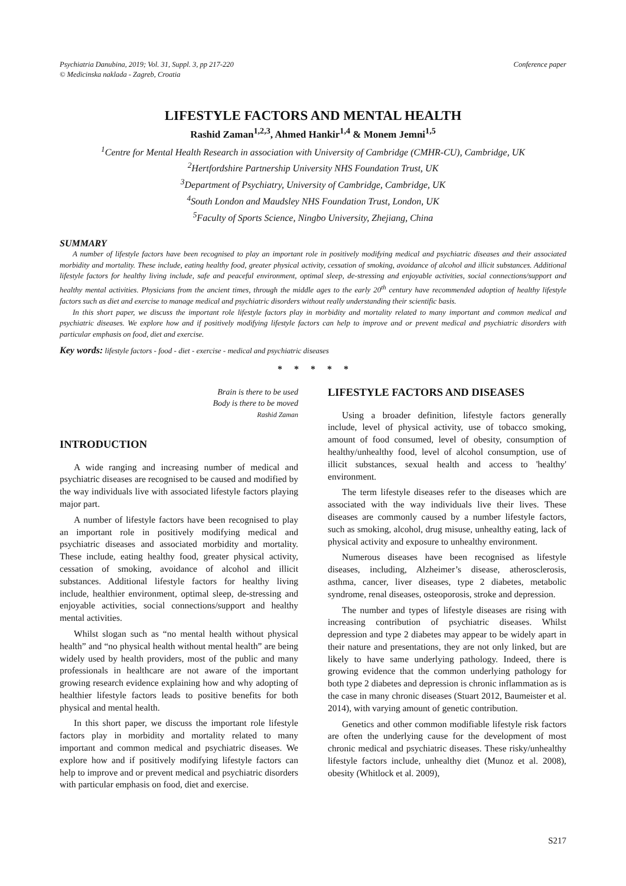Psychiatria Danubina, 2019; Vol. 31, Suppl. 3, pp 217-220
© Medicinska naklada - Zagreb, Croatia
Conference paper
LIFESTYLE FACTORS AND MENTAL HEALTH
Rashid Zaman<sup>1,2,3</sup>, Ahmed Hankir<sup>1,4</sup> & Monem Jemni<sup>1,5</sup>
<sup>1</sup> Centre for Mental Health Research in association with University of Cambridge (CMHR-CU), Cambridge, UK
<sup>2</sup> Hertfordshire Partnership University NHS Foundation Trust, UK
<sup>3</sup> Department of Psychiatry, University of Cambridge, Cambridge, UK
<sup>4</sup> South London and Maudsley NHS Foundation Trust, London, UK
<sup>5</sup> Faculty of Sports Science, Ningbo University, Zhejiang, China
SUMMARY
A number of lifestyle factors have been recognised to play an important role in positively modifying medical and psychiatric diseases and their associated morbidity and mortality. These include, eating healthy food, greater physical activity, cessation of smoking, avoidance of alcohol and illicit substances. Additional lifestyle factors for healthy living include, safe and peaceful environment, optimal sleep, de-stressing and enjoyable activities, social connections/support and healthy mental activities. Physicians from the ancient times, through the middle ages to the early 20<sup>th</sup> century have recommended adoption of healthy lifestyle factors such as diet and exercise to manage medical and psychiatric disorders without really understanding their scientific basis.
In this short paper, we discuss the important role lifestyle factors play in morbidity and mortality related to many important and common medical and psychiatric diseases. We explore how and if positively modifying lifestyle factors can help to improve and or prevent medical and psychiatric disorders with particular emphasis on food, diet and exercise.
Key words: lifestyle factors - food - diet - exercise - medical and psychiatric diseases
* * * * *
Brain is there to be used
Body is there to be moved
Rashid Zaman
INTRODUCTION
A wide ranging and increasing number of medical and psychiatric diseases are recognised to be caused and modified by the way individuals live with associated lifestyle factors playing major part.
A number of lifestyle factors have been recognised to play an important role in positively modifying medical and psychiatric diseases and associated morbidity and mortality. These include, eating healthy food, greater physical activity, cessation of smoking, avoidance of alcohol and illicit substances. Additional lifestyle factors for healthy living include, healthier environment, optimal sleep, de-stressing and enjoyable activities, social connections/support and healthy mental activities.
Whilst slogan such as “no mental health without physical health” and “no physical health without mental health” are being widely used by health providers, most of the public and many professionals in healthcare are not aware of the important growing research evidence explaining how and why adopting of healthier lifestyle factors leads to positive benefits for both physical and mental health.
In this short paper, we discuss the important role lifestyle factors play in morbidity and mortality related to many important and common medical and psychiatric diseases. We explore how and if positively modifying lifestyle factors can help to improve and or prevent medical and psychiatric disorders with particular emphasis on food, diet and exercise.
LIFESTYLE FACTORS AND DISEASES
Using a broader definition, lifestyle factors generally include, level of physical activity, use of tobacco smoking, amount of food consumed, level of obesity, consumption of healthy/unhealthy food, level of alcohol consumption, use of illicit substances, sexual health and access to 'healthy' environment.
The term lifestyle diseases refer to the diseases which are associated with the way individuals live their lives. These diseases are commonly caused by a number lifestyle factors, such as smoking, alcohol, drug misuse, unhealthy eating, lack of physical activity and exposure to unhealthy environment.
Numerous diseases have been recognised as lifestyle diseases, including, Alzheimer’s disease, atherosclerosis, asthma, cancer, liver diseases, type 2 diabetes, metabolic syndrome, renal diseases, osteoporosis, stroke and depression.
The number and types of lifestyle diseases are rising with increasing contribution of psychiatric diseases. Whilst depression and type 2 diabetes may appear to be widely apart in their nature and presentations, they are not only linked, but are likely to have same underlying pathology. Indeed, there is growing evidence that the common underlying pathology for both type 2 diabetes and depression is chronic inflammation as is the case in many chronic diseases (Stuart 2012, Baumeister et al. 2014), with varying amount of genetic contribution.
Genetics and other common modifiable lifestyle risk factors are often the underlying cause for the development of most chronic medical and psychiatric diseases. These risky/unhealthy lifestyle factors include, unhealthy diet (Munoz et al. 2008), obesity (Whitlock et al. 2009),
S217